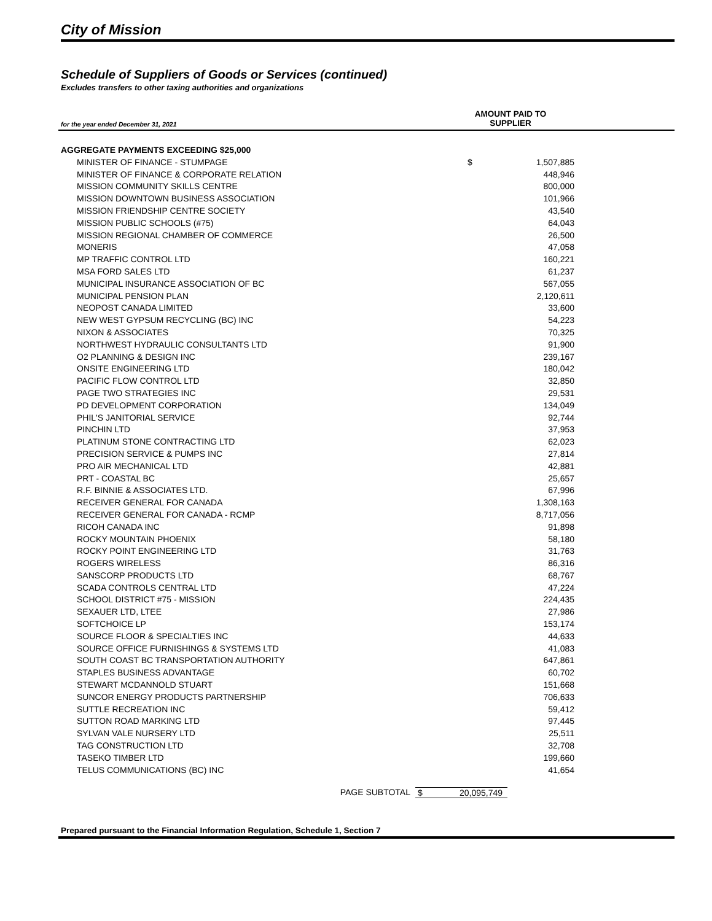City of Mission
Schedule of Suppliers of Goods or Services (continued)
Excludes transfers to other taxing authorities and organizations
for the year ended December 31, 2021
AMOUNT PAID TO
SUPPLIER
| AGGREGATE PAYMENTS EXCEEDING $25,000 | | |
| MINISTER OF FINANCE - STUMPAGE | $ | 1,507,885 |
| MINISTER OF FINANCE & CORPORATE RELATION | | 448,946 |
| MISSION COMMUNITY SKILLS CENTRE | | 800,000 |
| MISSION DOWNTOWN BUSINESS ASSOCIATION | | 101,966 |
| MISSION FRIENDSHIP CENTRE SOCIETY | | 43,540 |
| MISSION PUBLIC SCHOOLS (#75) | | 64,043 |
| MISSION REGIONAL CHAMBER OF COMMERCE | | 26,500 |
| MONERIS | | 47,058 |
| MP TRAFFIC CONTROL LTD | | 160,221 |
| MSA FORD SALES LTD | | 61,237 |
| MUNICIPAL INSURANCE ASSOCIATION OF BC | | 567,055 |
| MUNICIPAL PENSION PLAN | | 2,120,611 |
| NEOPOST CANADA LIMITED | | 33,600 |
| NEW WEST GYPSUM RECYCLING (BC) INC | | 54,223 |
| NIXON & ASSOCIATES | | 70,325 |
| NORTHWEST HYDRAULIC CONSULTANTS LTD | | 91,900 |
| O2 PLANNING & DESIGN INC | | 239,167 |
| ONSITE ENGINEERING LTD | | 180,042 |
| PACIFIC FLOW CONTROL LTD | | 32,850 |
| PAGE TWO STRATEGIES INC | | 29,531 |
| PD DEVELOPMENT CORPORATION | | 134,049 |
| PHIL'S JANITORIAL SERVICE | | 92,744 |
| PINCHIN LTD | | 37,953 |
| PLATINUM STONE CONTRACTING LTD | | 62,023 |
| PRECISION SERVICE & PUMPS INC | | 27,814 |
| PRO AIR MECHANICAL LTD | | 42,881 |
| PRT - COASTAL BC | | 25,657 |
| R.F. BINNIE & ASSOCIATES LTD. | | 67,996 |
| RECEIVER GENERAL FOR CANADA | | 1,308,163 |
| RECEIVER GENERAL FOR CANADA - RCMP | | 8,717,056 |
| RICOH CANADA INC | | 91,898 |
| ROCKY MOUNTAIN PHOENIX | | 58,180 |
| ROCKY POINT ENGINEERING LTD | | 31,763 |
| ROGERS WIRELESS | | 86,316 |
| SANSCORP PRODUCTS LTD | | 68,767 |
| SCADA CONTROLS CENTRAL LTD | | 47,224 |
| SCHOOL DISTRICT #75 - MISSION | | 224,435 |
| SEXAUER LTD, LTEE | | 27,986 |
| SOFTCHOICE LP | | 153,174 |
| SOURCE FLOOR & SPECIALTIES INC | | 44,633 |
| SOURCE OFFICE FURNISHINGS & SYSTEMS LTD | | 41,083 |
| SOUTH COAST BC TRANSPORTATION AUTHORITY | | 647,861 |
| STAPLES BUSINESS ADVANTAGE | | 60,702 |
| STEWART MCDANNOLD STUART | | 151,668 |
| SUNCOR ENERGY PRODUCTS PARTNERSHIP | | 706,633 |
| SUTTLE RECREATION INC | | 59,412 |
| SUTTON ROAD MARKING LTD | | 97,445 |
| SYLVAN VALE NURSERY LTD | | 25,511 |
| TAG CONSTRUCTION LTD | | 32,708 |
| TASEKO TIMBER LTD | | 199,660 |
| TELUS COMMUNICATIONS (BC) INC | | 41,654 |
PAGE SUBTOTAL $ 20,095,749
Prepared pursuant to the Financial Information Regulation, Schedule 1, Section 7